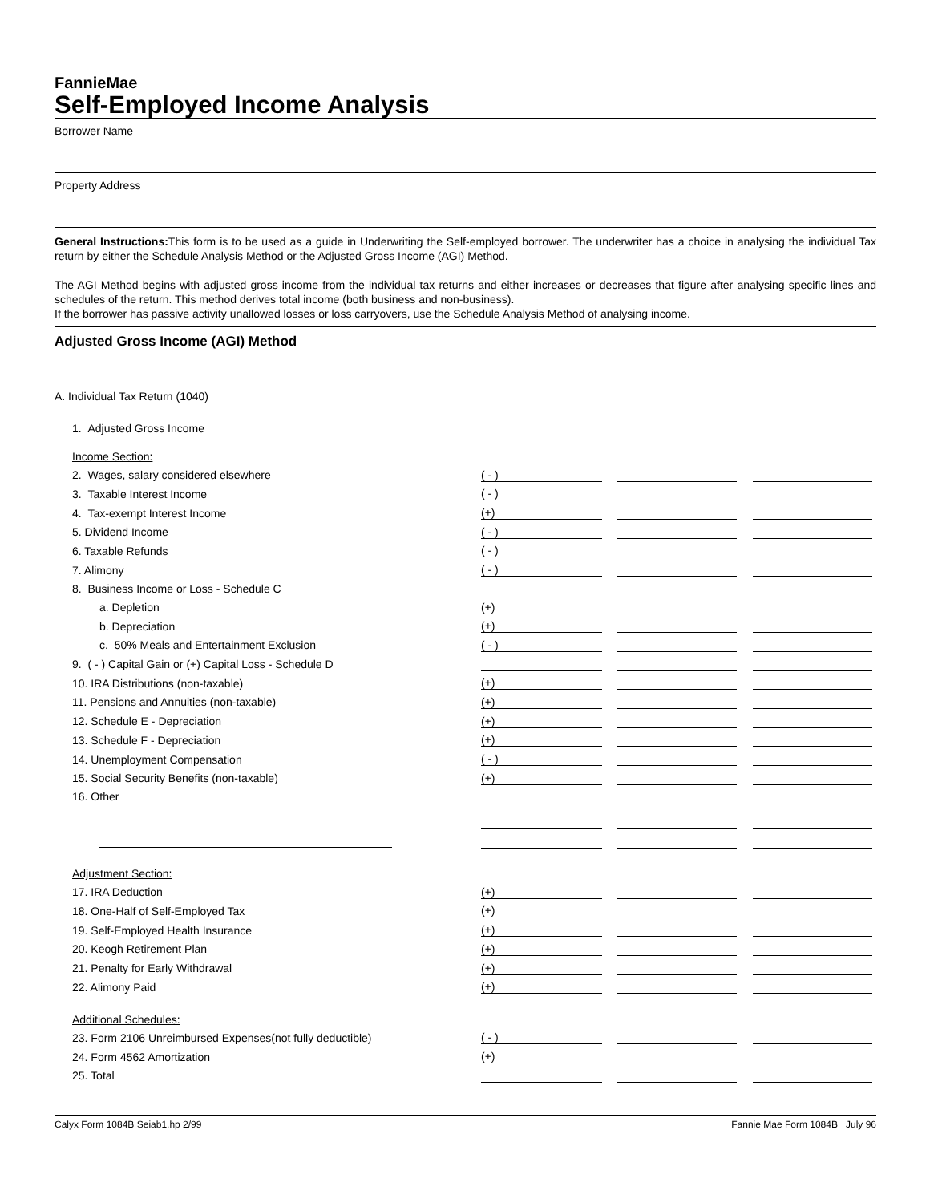FannieMae
Self-Employed Income Analysis
Borrower Name
Property Address
General Instructions: This form is to be used as a guide in Underwriting the Self-employed borrower. The underwriter has a choice in analysing the individual Tax return by either the Schedule Analysis Method or the Adjusted Gross Income (AGI) Method.
The AGI Method begins with adjusted gross income from the individual tax returns and either increases or decreases that figure after analysing specific lines and schedules of the return. This method derives total income (both business and non-business).
If the borrower has passive activity unallowed losses or loss carryovers, use the Schedule Analysis Method of analysing income.
Adjusted Gross Income (AGI) Method
| A. Individual Tax Return (1040) | | | | | |
| 1. Adjusted Gross Income | | | | | |
| Income Section: | | | | | |
| 2. Wages, salary considered elsewhere | ( - ) | | | | |
| 3. Taxable Interest Income | ( - ) | | | | |
| 4. Tax-exempt Interest Income | (+) | | | | |
| 5. Dividend Income | ( - ) | | | | |
| 6. Taxable Refunds | ( - ) | | | | |
| 7. Alimony | ( - ) | | | | |
| 8. Business Income or Loss - Schedule C | | | | | |
| a. Depletion | (+) | | | | |
| b. Depreciation | (+) | | | | |
| c. 50% Meals and Entertainment Exclusion | ( - ) | | | | |
| 9. ( - ) Capital Gain or (+) Capital Loss - Schedule D | | | | | |
| 10. IRA Distributions (non-taxable) | (+) | | | | |
| 11. Pensions and Annuities (non-taxable) | (+) | | | | |
| 12. Schedule E - Depreciation | (+) | | | | |
| 13. Schedule F - Depreciation | (+) | | | | |
| 14. Unemployment Compensation | ( - ) | | | | |
| 15. Social Security Benefits (non-taxable) | (+) | | | | |
| 16. Other | | | | | |
| Adjustment Section: | | | | | |
| 17. IRA Deduction | (+) | | | | |
| 18. One-Half of Self-Employed Tax | (+) | | | | |
| 19. Self-Employed Health Insurance | (+) | | | | |
| 20. Keogh Retirement Plan | (+) | | | | |
| 21. Penalty for Early Withdrawal | (+) | | | | |
| 22. Alimony Paid | (+) | | | | |
| Additional Schedules: | | | | | |
| 23. Form 2106 Unreimbursed Expenses(not fully deductible) | ( - ) | | | | |
| 24. Form 4562 Amortization | (+) | | | | |
| 25. Total | | | | | |
Calyx Form 1084B Seiab1.hp 2/99 Fannie Mae Form 1084B July 96